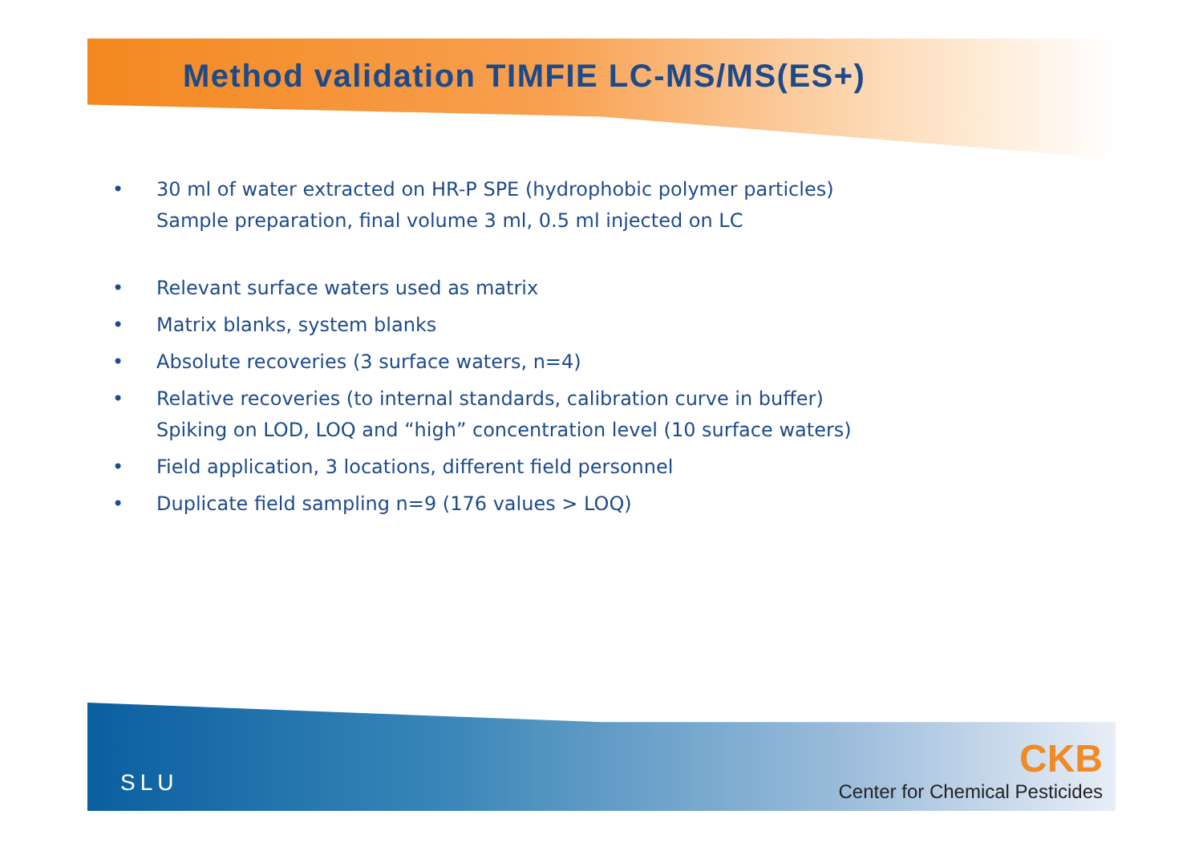Method validation TIMFIE LC-MS/MS(ES+)
• 30 ml of water extracted on HR-P SPE (hydrophobic polymer particles)
Sample preparation, final volume 3 ml, 0.5 ml injected on LC
• Relevant surface waters used as matrix
• Matrix blanks, system blanks
• Absolute recoveries (3 surface waters, n=4)
• Relative recoveries (to internal standards, calibration curve in buffer)
Spiking on LOD, LOQ and “high” concentration level (10 surface waters)
• Field application, 3 locations, different field personnel
• Duplicate field sampling n=9 (176 values > LOQ)
SLU
CKB
Center for Chemical Pesticides